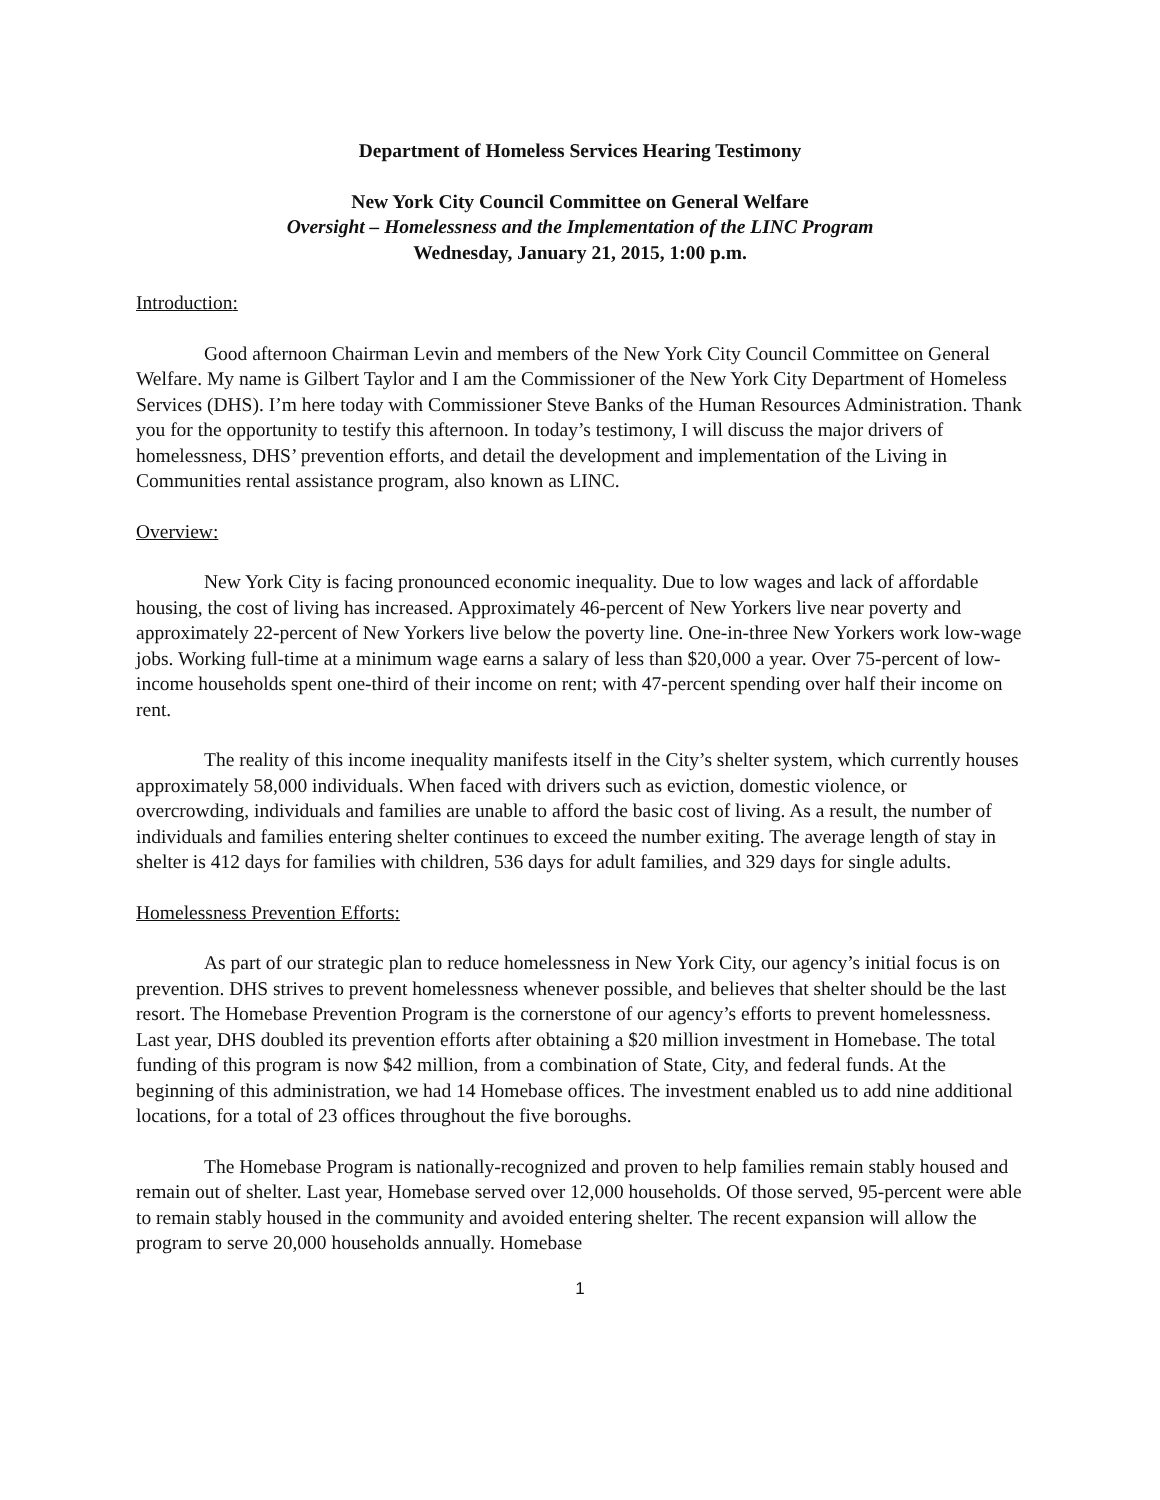Department of Homeless Services Hearing Testimony
New York City Council Committee on General Welfare
Oversight – Homelessness and the Implementation of the LINC Program
Wednesday, January 21, 2015, 1:00 p.m.
Introduction:
Good afternoon Chairman Levin and members of the New York City Council Committee on General Welfare. My name is Gilbert Taylor and I am the Commissioner of the New York City Department of Homeless Services (DHS). I’m here today with Commissioner Steve Banks of the Human Resources Administration. Thank you for the opportunity to testify this afternoon. In today’s testimony, I will discuss the major drivers of homelessness, DHS’ prevention efforts, and detail the development and implementation of the Living in Communities rental assistance program, also known as LINC.
Overview:
New York City is facing pronounced economic inequality. Due to low wages and lack of affordable housing, the cost of living has increased. Approximately 46-percent of New Yorkers live near poverty and approximately 22-percent of New Yorkers live below the poverty line. One-in-three New Yorkers work low-wage jobs. Working full-time at a minimum wage earns a salary of less than $20,000 a year. Over 75-percent of low-income households spent one-third of their income on rent; with 47-percent spending over half their income on rent.
The reality of this income inequality manifests itself in the City’s shelter system, which currently houses approximately 58,000 individuals. When faced with drivers such as eviction, domestic violence, or overcrowding, individuals and families are unable to afford the basic cost of living. As a result, the number of individuals and families entering shelter continues to exceed the number exiting. The average length of stay in shelter is 412 days for families with children, 536 days for adult families, and 329 days for single adults.
Homelessness Prevention Efforts:
As part of our strategic plan to reduce homelessness in New York City, our agency’s initial focus is on prevention. DHS strives to prevent homelessness whenever possible, and believes that shelter should be the last resort. The Homebase Prevention Program is the cornerstone of our agency’s efforts to prevent homelessness. Last year, DHS doubled its prevention efforts after obtaining a $20 million investment in Homebase. The total funding of this program is now $42 million, from a combination of State, City, and federal funds. At the beginning of this administration, we had 14 Homebase offices. The investment enabled us to add nine additional locations, for a total of 23 offices throughout the five boroughs.
The Homebase Program is nationally-recognized and proven to help families remain stably housed and remain out of shelter. Last year, Homebase served over 12,000 households. Of those served, 95-percent were able to remain stably housed in the community and avoided entering shelter. The recent expansion will allow the program to serve 20,000 households annually. Homebase
1